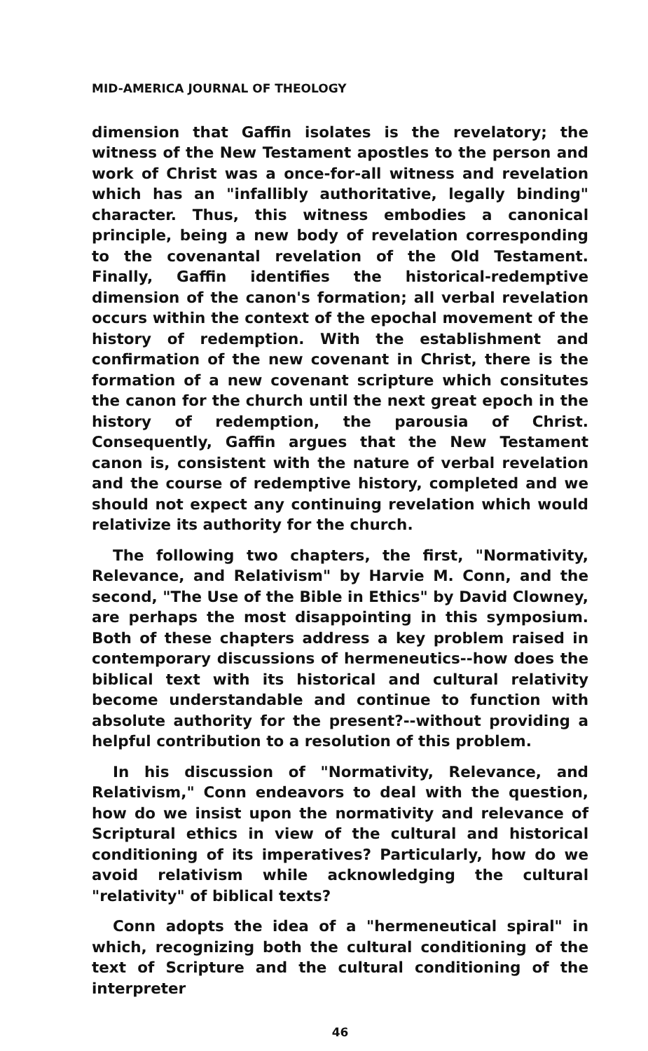MID-AMERICA JOURNAL OF THEOLOGY
dimension that Gaffin isolates is the revelatory; the witness of the New Testament apostles to the person and work of Christ was a once-for-all witness and revelation which has an "infallibly authoritative, legally binding" character. Thus, this witness embodies a canonical principle, being a new body of revelation corresponding to the covenantal revelation of the Old Testament. Finally, Gaffin identifies the historical-redemptive dimension of the canon's formation; all verbal revelation occurs within the context of the epochal movement of the history of redemption. With the establishment and confirmation of the new covenant in Christ, there is the formation of a new covenant scripture which consitutes the canon for the church until the next great epoch in the history of redemption, the parousia of Christ. Consequently, Gaffin argues that the New Testament canon is, consistent with the nature of verbal revelation and the course of redemptive history, completed and we should not expect any continuing revelation which would relativize its authority for the church.
The following two chapters, the first, "Normativity, Relevance, and Relativism" by Harvie M. Conn, and the second, "The Use of the Bible in Ethics" by David Clowney, are perhaps the most disappointing in this symposium. Both of these chapters address a key problem raised in contemporary discussions of hermeneutics--how does the biblical text with its historical and cultural relativity become understandable and continue to function with absolute authority for the present?--without providing a helpful contribution to a resolution of this problem.
In his discussion of "Normativity, Relevance, and Relativism," Conn endeavors to deal with the question, how do we insist upon the normativity and relevance of Scriptural ethics in view of the cultural and historical conditioning of its imperatives? Particularly, how do we avoid relativism while acknowledging the cultural "relativity" of biblical texts?
Conn adopts the idea of a "hermeneutical spiral" in which, recognizing both the cultural conditioning of the text of Scripture and the cultural conditioning of the interpreter
46